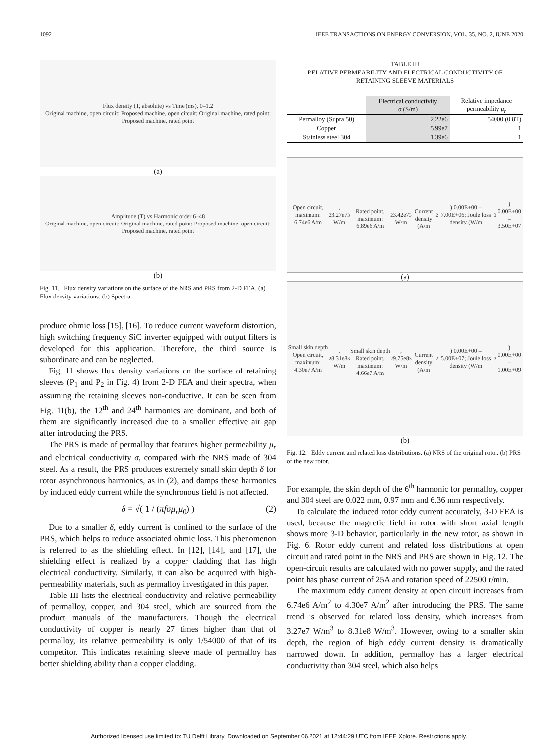1092 IEEE TRANSACTIONS ON ENERGY CONVERSION, VOL. 35, NO. 2, JUNE 2020
Flux density (T, absolute) vs Time (ms), 0–1.2
Original machine, open circuit; Proposed machine, open circuit; Original machine, rated point; Proposed machine, rated point
(a)
Amplitude (T) vs Harmonic order 6–48
Original machine, open circuit; Original machine, rated point; Proposed machine, open circuit; Proposed machine, rated point
(b)
Fig. 11. Flux density variations on the surface of the NRS and PRS from 2-D FEA. (a) Flux density variations. (b) Spectra.
produce ohmic loss [15], [16]. To reduce current waveform distortion, high switching frequency SiC inverter equipped with output filters is developed for this application. Therefore, the third source is subordinate and can be neglected.
Fig. 11 shows flux density variations on the surface of retaining sleeves (P<sub>1</sub> and P<sub>2</sub> in Fig. 4) from 2-D FEA and their spectra, when assuming the retaining sleeves non-conductive. It can be seen from Fig. 11(b), the 12<sup>th</sup> and 24<sup>th</sup> harmonics are dominant, and both of them are significantly increased due to a smaller effective air gap after introducing the PRS.
The PRS is made of permalloy that features higher permeability μ<sub>r</sub> and electrical conductivity σ, compared with the NRS made of 304 steel. As a result, the PRS produces extremely small skin depth δ for rotor asynchronous harmonics, as in (2), and damps these harmonics by induced eddy current while the synchronous field is not affected.
δ = √( 1 / (πfσμ<sub>r</sub>μ<sub>0</sub>) ) (2)
Due to a smaller δ, eddy current is confined to the surface of the PRS, which helps to reduce associated ohmic loss. This phenomenon is referred to as the shielding effect. In [12], [14], and [17], the shielding effect is realized by a copper cladding that has high electrical conductivity. Similarly, it can also be acquired with high-permeability materials, such as permalloy investigated in this paper.
Table III lists the electrical conductivity and relative permeability of permalloy, copper, and 304 steel, which are sourced from the product manuals of the manufacturers. Though the electrical conductivity of copper is nearly 27 times higher than that of permalloy, its relative permeability is only 1/54000 of that of its competitor. This indicates retaining sleeve made of permalloy has better shielding ability than a copper cladding.
TABLE III
RELATIVE PERMEABILITY AND ELECTRICAL CONDUCTIVITY OF
RETAINING SLEEVE MATERIALS
| | Electrical conductivity σ (S/m) | Relative impedance permeability μ<sub>r</sub> |
| --- | --- | --- |
| Permalloy (Supra 50) | 2.22e6 | 54000 (0.8T) |
| Copper | 5.99e7 | 1 |
| Stainless steel 304 | 1.39e6 | 1 |
Open circuit, maximum: 6.74e6 A/m<sup>2</sup>, 3.27e7 W/m<sup>3</sup>
Rated point, maximum: 6.89e6 A/m<sup>2</sup>, 3.42e7 W/m<sup>3</sup>
Current density (A/m<sup>2</sup>) 0.00E+00 – 7.00E+06; Joule loss density (W/m<sup>3</sup>) 0.00E+00 – 3.50E+07
(a)
Small skin depth
Open circuit, maximum: 4.30e7 A/m<sup>2</sup>, 8.31e8 W/m<sup>3</sup>
Small skin depth
Rated point, maximum: 4.66e7 A/m<sup>2</sup>, 9.75e8 W/m<sup>3</sup>
Current density (A/m<sup>2</sup>) 0.00E+00 – 5.00E+07; Joule loss density (W/m<sup>3</sup>) 0.00E+00 – 1.00E+09
(b)
Fig. 12. Eddy current and related loss distributions. (a) NRS of the original rotor. (b) PRS of the new rotor.
For example, the skin depth of the 6<sup>th</sup> harmonic for permalloy, copper and 304 steel are 0.022 mm, 0.97 mm and 6.36 mm respectively.
To calculate the induced rotor eddy current accurately, 3-D FEA is used, because the magnetic field in rotor with short axial length shows more 3-D behavior, particularly in the new rotor, as shown in Fig. 6. Rotor eddy current and related loss distributions at open circuit and rated point in the NRS and PRS are shown in Fig. 12. The open-circuit results are calculated with no power supply, and the rated point has phase current of 25A and rotation speed of 22500 r/min.
The maximum eddy current density at open circuit increases from 6.74e6 A/m<sup>2</sup> to 4.30e7 A/m<sup>2</sup> after introducing the PRS. The same trend is observed for related loss density, which increases from 3.27e7 W/m<sup>3</sup> to 8.31e8 W/m<sup>3</sup>. However, owing to a smaller skin depth, the region of high eddy current density is dramatically narrowed down. In addition, permalloy has a larger electrical conductivity than 304 steel, which also helps
Authorized licensed use limited to: TU Delft Library. Downloaded on September 06,2021 at 12:44:29 UTC from IEEE Xplore. Restrictions apply.